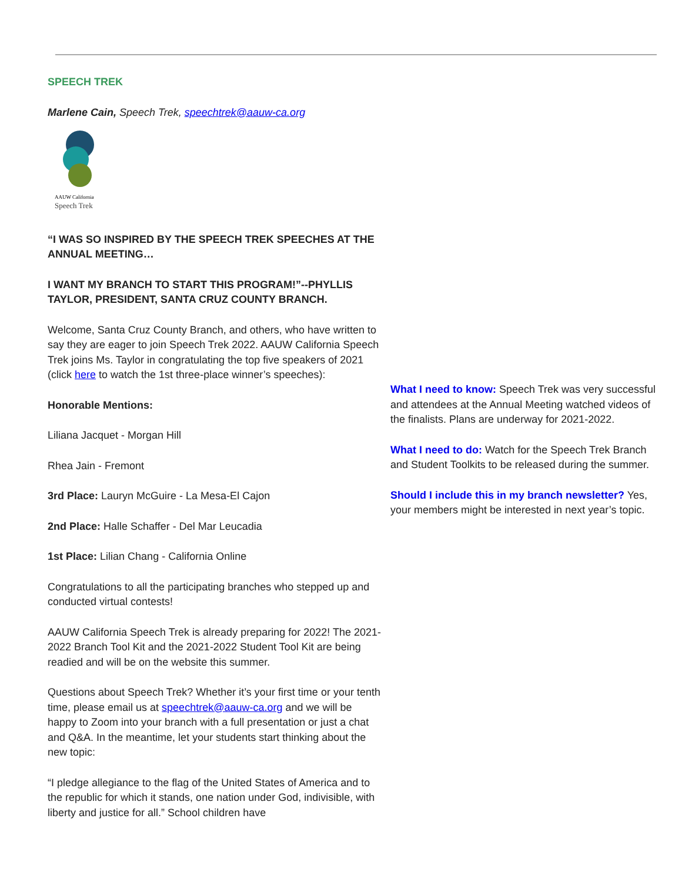SPEECH TREK
Marlene Cain, Speech Trek, speechtrek@aauw-ca.org
AAUW California
Speech Trek
“I WAS SO INSPIRED BY THE SPEECH TREK SPEECHES AT THE ANNUAL MEETING…
I WANT MY BRANCH TO START THIS PROGRAM!”--PHYLLIS TAYLOR, PRESIDENT, SANTA CRUZ COUNTY BRANCH.
Welcome, Santa Cruz County Branch, and others, who have written to say they are eager to join Speech Trek 2022. AAUW California Speech Trek joins Ms. Taylor in congratulating the top five speakers of 2021 (click here to watch the 1st three-place winner’s speeches):
Honorable Mentions:
Liliana Jacquet - Morgan Hill
Rhea Jain - Fremont
3rd Place: Lauryn McGuire - La Mesa-El Cajon
2nd Place: Halle Schaffer - Del Mar Leucadia
1st Place: Lilian Chang - California Online
Congratulations to all the participating branches who stepped up and conducted virtual contests!
AAUW California Speech Trek is already preparing for 2022! The 2021-2022 Branch Tool Kit and the 2021-2022 Student Tool Kit are being readied and will be on the website this summer.
Questions about Speech Trek? Whether it’s your first time or your tenth time, please email us at speechtrek@aauw-ca.org and we will be happy to Zoom into your branch with a full presentation or just a chat and Q&A. In the meantime, let your students start thinking about the new topic:
“I pledge allegiance to the flag of the United States of America and to the republic for which it stands, one nation under God, indivisible, with liberty and justice for all.” School children have
What I need to know: Speech Trek was very successful and attendees at the Annual Meeting watched videos of the finalists. Plans are underway for 2021-2022.
What I need to do: Watch for the Speech Trek Branch and Student Toolkits to be released during the summer.
Should I include this in my branch newsletter? Yes, your members might be interested in next year’s topic.